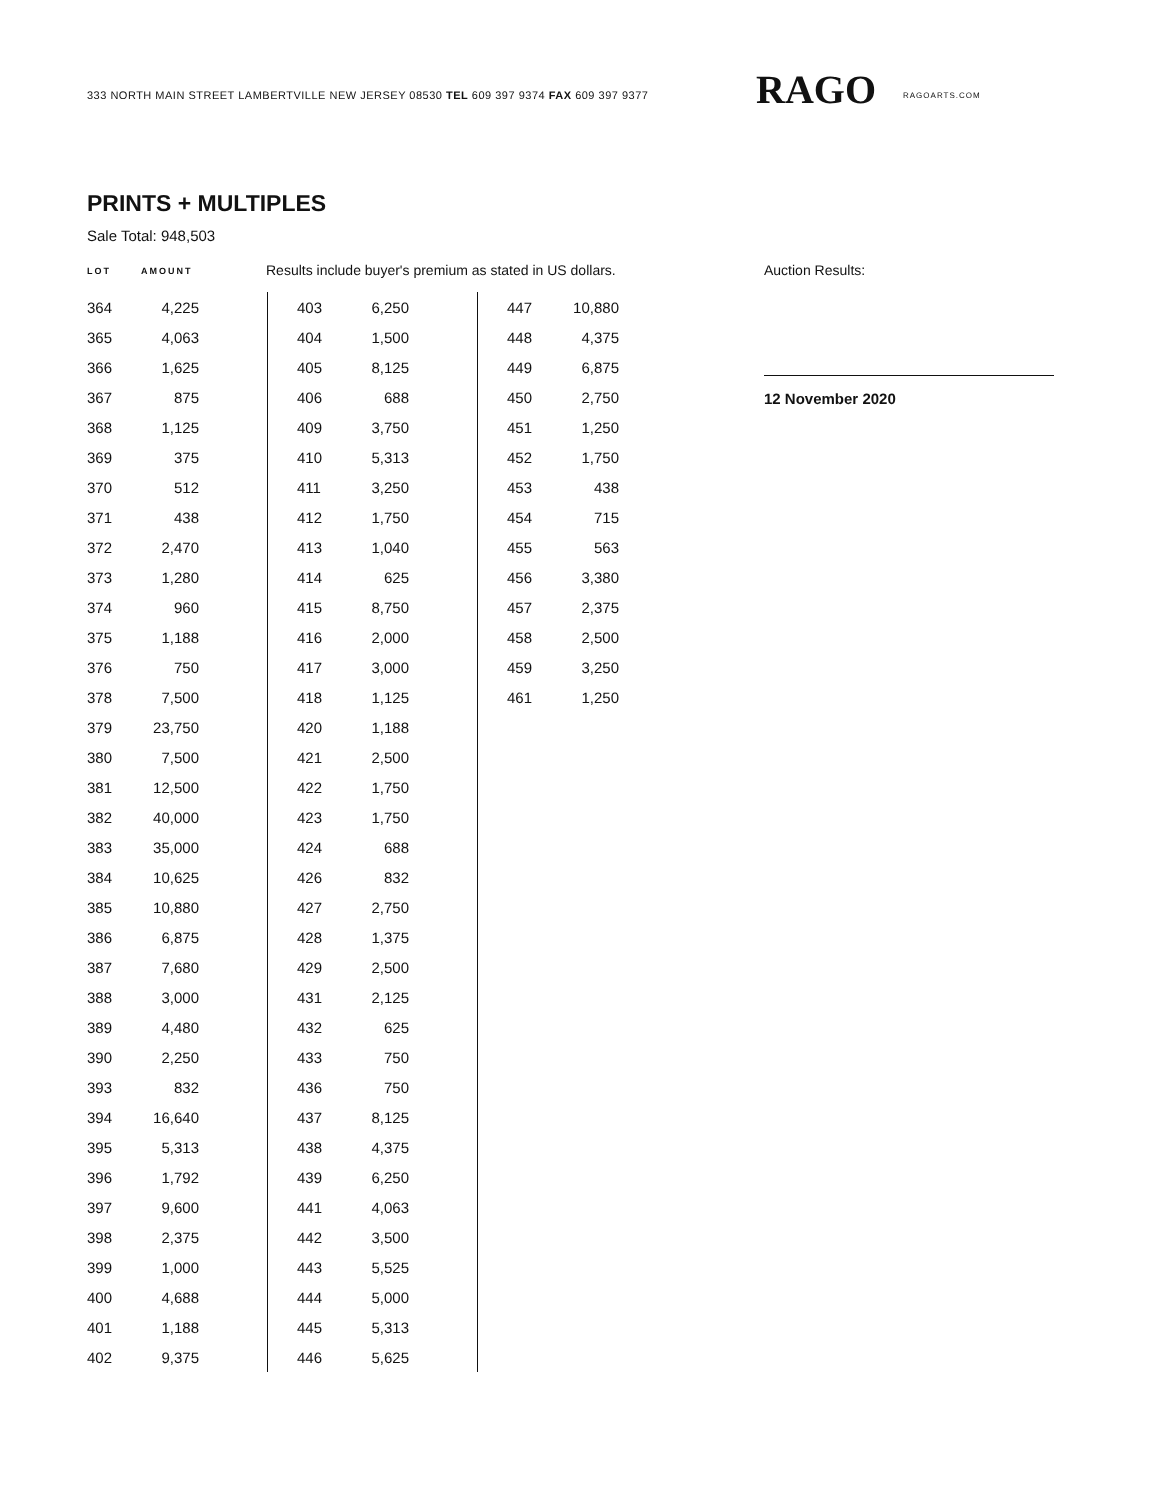333 NORTH MAIN STREET LAMBERTVILLE NEW JERSEY 08530 TEL 609 397 9374 FAX 609 397 9377 RAGO RAGOARTS.COM
PRINTS + MULTIPLES
Sale Total: 948,503
LOT AMOUNT Results include buyer's premium as stated in US dollars. Auction Results:
12 November 2020
| 364 | 4,225 |
| 365 | 4,063 |
| 366 | 1,625 |
| 367 | 875 |
| 368 | 1,125 |
| 369 | 375 |
| 370 | 512 |
| 371 | 438 |
| 372 | 2,470 |
| 373 | 1,280 |
| 374 | 960 |
| 375 | 1,188 |
| 376 | 750 |
| 378 | 7,500 |
| 379 | 23,750 |
| 380 | 7,500 |
| 381 | 12,500 |
| 382 | 40,000 |
| 383 | 35,000 |
| 384 | 10,625 |
| 385 | 10,880 |
| 386 | 6,875 |
| 387 | 7,680 |
| 388 | 3,000 |
| 389 | 4,480 |
| 390 | 2,250 |
| 393 | 832 |
| 394 | 16,640 |
| 395 | 5,313 |
| 396 | 1,792 |
| 397 | 9,600 |
| 398 | 2,375 |
| 399 | 1,000 |
| 400 | 4,688 |
| 401 | 1,188 |
| 402 | 9,375 |
| 403 | 6,250 |
| 404 | 1,500 |
| 405 | 8,125 |
| 406 | 688 |
| 409 | 3,750 |
| 410 | 5,313 |
| 411 | 3,250 |
| 412 | 1,750 |
| 413 | 1,040 |
| 414 | 625 |
| 415 | 8,750 |
| 416 | 2,000 |
| 417 | 3,000 |
| 418 | 1,125 |
| 420 | 1,188 |
| 421 | 2,500 |
| 422 | 1,750 |
| 423 | 1,750 |
| 424 | 688 |
| 426 | 832 |
| 427 | 2,750 |
| 428 | 1,375 |
| 429 | 2,500 |
| 431 | 2,125 |
| 432 | 625 |
| 433 | 750 |
| 436 | 750 |
| 437 | 8,125 |
| 438 | 4,375 |
| 439 | 6,250 |
| 441 | 4,063 |
| 442 | 3,500 |
| 443 | 5,525 |
| 444 | 5,000 |
| 445 | 5,313 |
| 446 | 5,625 |
| 447 | 10,880 |
| 448 | 4,375 |
| 449 | 6,875 |
| 450 | 2,750 |
| 451 | 1,250 |
| 452 | 1,750 |
| 453 | 438 |
| 454 | 715 |
| 455 | 563 |
| 456 | 3,380 |
| 457 | 2,375 |
| 458 | 2,500 |
| 459 | 3,250 |
| 461 | 1,250 |